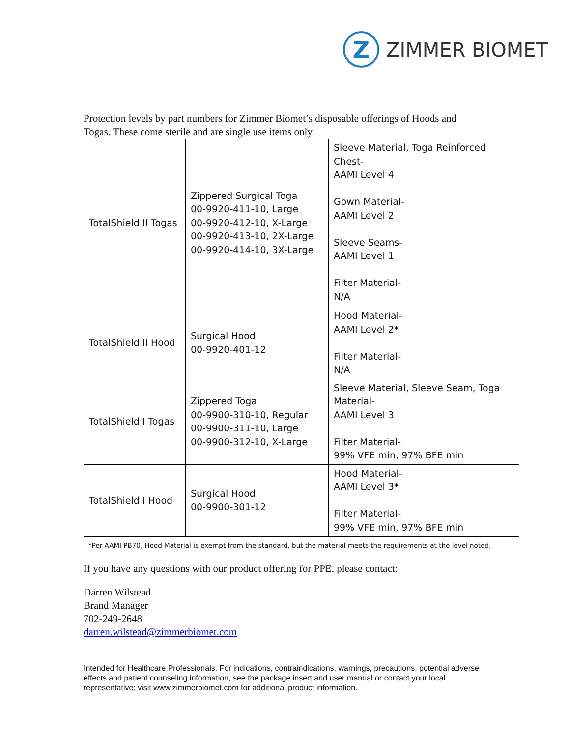Z
ZIMMER BIOMET
Protection levels by part numbers for Zimmer Biomet’s disposable offerings of Hoods and Togas. These come sterile and are single use items only.
| TotalShield II Togas | Zippered Surgical Toga 00-9920-411-10, Large 00-9920-412-10, X-Large 00-9920-413-10, 2X-Large 00-9920-414-10, 3X-Large | Sleeve Material, Toga Reinforced Chest- AAMI Level 4 Gown Material- AAMI Level 2 Sleeve Seams- AAMI Level 1 Filter Material- N/A |
| TotalShield II Hood | Surgical Hood 00-9920-401-12 | Hood Material- AAMI Level 2* Filter Material- N/A |
| TotalShield I Togas | Zippered Toga 00-9900-310-10, Regular 00-9900-311-10, Large 00-9900-312-10, X-Large | Sleeve Material, Sleeve Seam, Toga Material- AAMI Level 3 Filter Material- 99% VFE min, 97% BFE min |
| TotalShield I Hood | Surgical Hood 00-9900-301-12 | Hood Material- AAMI Level 3* Filter Material- 99% VFE min, 97% BFE min |
*Per AAMI PB70, Hood Material is exempt from the standard, but the material meets the requirements at the level noted.
If you have any questions with our product offering for PPE, please contact:
Darren Wilstead
Brand Manager
702-249-2648
darren.wilstead@zimmerbiomet.com
Intended for Healthcare Professionals. For indications, contraindications, warnings, precautions, potential adverse effects and patient counseling information, see the package insert and user manual or contact your local representative; visit www.zimmerbiomet.com for additional product information.